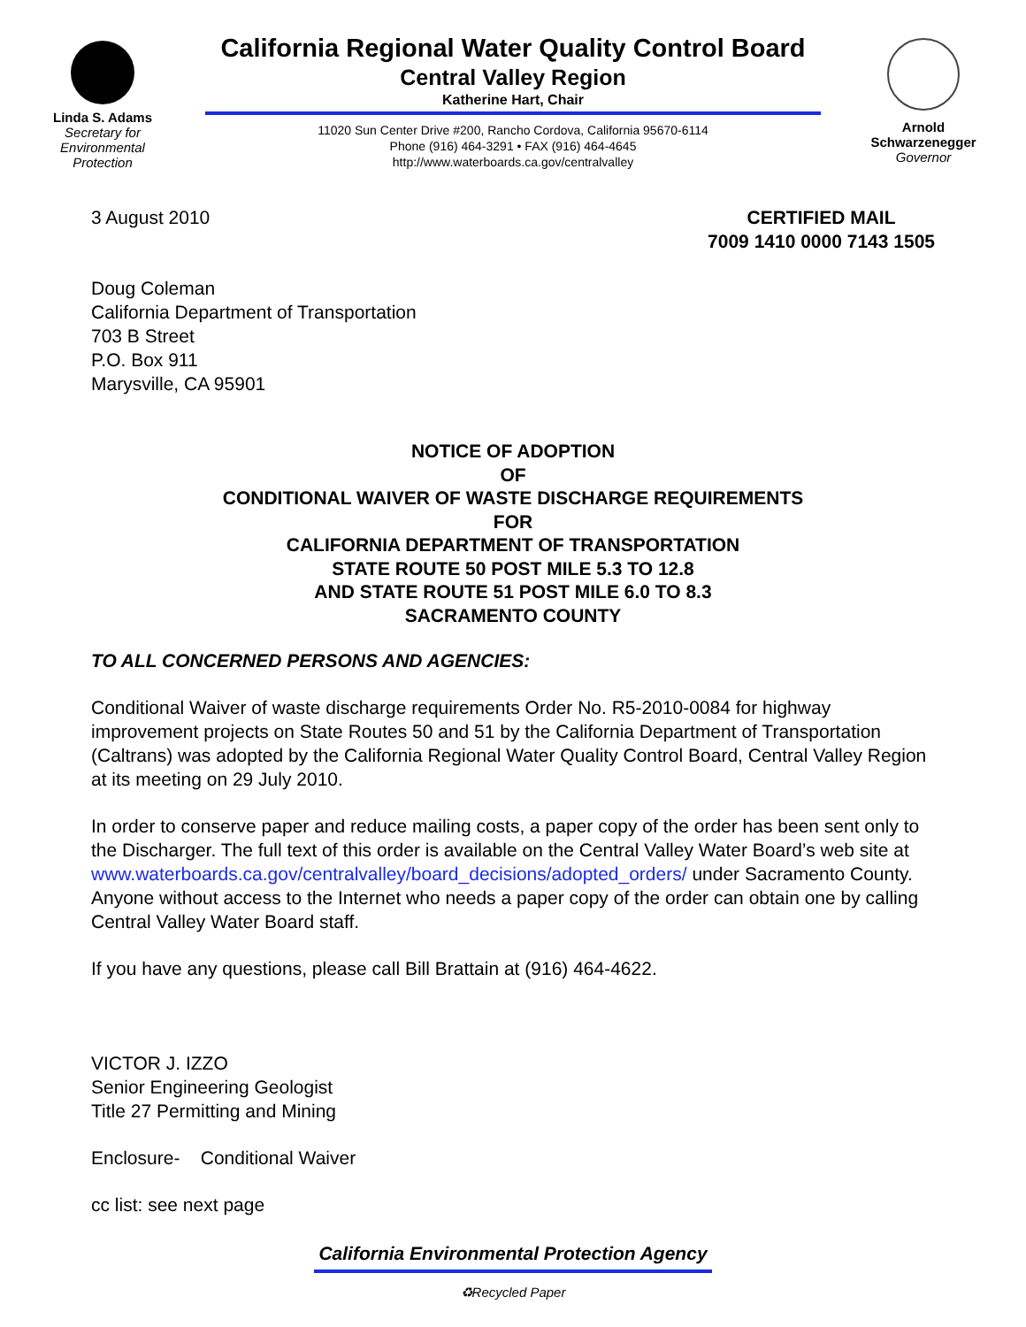Linda S. Adams
Secretary for
Environmental
Protection
California Regional Water Quality Control Board
Central Valley Region
Katherine Hart, Chair
11020 Sun Center Drive #200, Rancho Cordova, California 95670-6114
Phone (916) 464-3291 • FAX (916) 464-4645
http://www.waterboards.ca.gov/centralvalley
Arnold
Schwarzenegger
Governor
3 August 2010 CERTIFIED MAIL
7009 1410 0000 7143 1505
Doug Coleman
California Department of Transportation
703 B Street
P.O. Box 911
Marysville, CA 95901
NOTICE OF ADOPTION
OF
CONDITIONAL WAIVER OF WASTE DISCHARGE REQUIREMENTS
FOR
CALIFORNIA DEPARTMENT OF TRANSPORTATION
STATE ROUTE 50 POST MILE 5.3 TO 12.8
AND STATE ROUTE 51 POST MILE 6.0 TO 8.3
SACRAMENTO COUNTY
TO ALL CONCERNED PERSONS AND AGENCIES:
Conditional Waiver of waste discharge requirements Order No. R5-2010-0084 for highway improvement projects on State Routes 50 and 51 by the California Department of Transportation (Caltrans) was adopted by the California Regional Water Quality Control Board, Central Valley Region at its meeting on 29 July 2010.
In order to conserve paper and reduce mailing costs, a paper copy of the order has been sent only to the Discharger. The full text of this order is available on the Central Valley Water Board’s web site at www.waterboards.ca.gov/centralvalley/board_decisions/adopted_orders/ under Sacramento County. Anyone without access to the Internet who needs a paper copy of the order can obtain one by calling Central Valley Water Board staff.
If you have any questions, please call Bill Brattain at (916) 464-4622.
VICTOR J. IZZO
Senior Engineering Geologist
Title 27 Permitting and Mining
Enclosure- Conditional Waiver
cc list: see next page
California Environmental Protection Agency
♻Recycled Paper